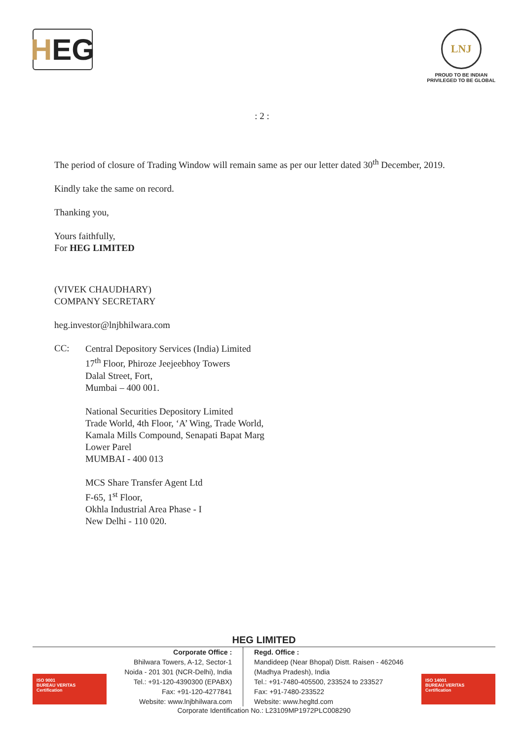H EG
LNJ
PROUD TO BE INDIAN
PRIVILEGED TO BE GLOBAL
: 2 :
The period of closure of Trading Window will remain same as per our letter dated 30<sup>th</sup> December, 2019.
Kindly take the same on record.
Thanking you,
Yours faithfully,
For HEG LIMITED
(VIVEK CHAUDHARY)
COMPANY SECRETARY
heg.investor@lnjbhilwara.com
CC:
Central Depository Services (India) Limited
17<sup>th</sup> Floor, Phiroze Jeejeebhoy Towers
Dalal Street, Fort,
Mumbai – 400 001.
National Securities Depository Limited
Trade World, 4th Floor, ‘A’ Wing, Trade World,
Kamala Mills Compound, Senapati Bapat Marg
Lower Parel
MUMBAI - 400 013
MCS Share Transfer Agent Ltd
F-65, 1<sup>st</sup> Floor,
Okhla Industrial Area Phase - I
New Delhi - 110 020.
HEG LIMITED
ISO 9001
BUREAU VERITAS
Certification
ISO 14001
BUREAU VERITAS
Certification
Corporate Office :
Bhilwara Towers, A-12, Sector-1
Noida - 201 301 (NCR-Delhi), India
Tel.: +91-120-4390300 (EPABX)
Fax: +91-120-4277841
Website: www.lnjbhilwara.com
Regd. Office :
Mandideep (Near Bhopal) Distt. Raisen - 462046
(Madhya Pradesh), India
Tel.: +91-7480-405500, 233524 to 233527
Fax: +91-7480-233522
Website: www.hegltd.com
Corporate Identification No.: L23109MP1972PLC008290